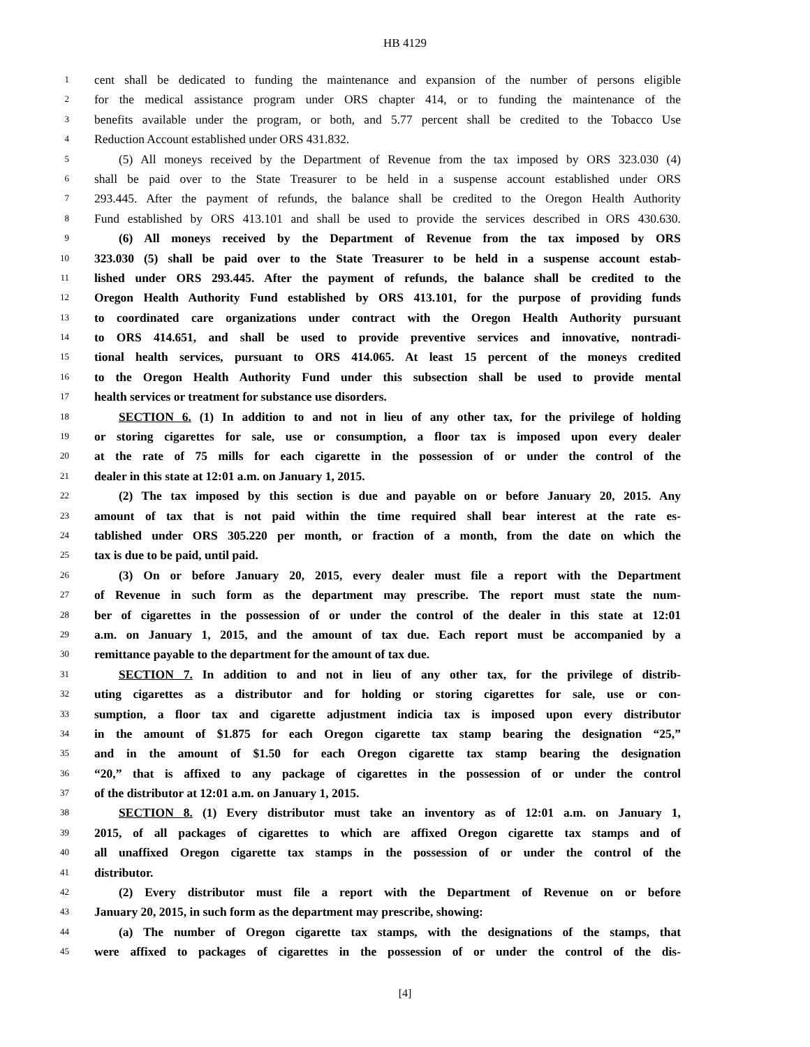HB 4129
1 cent shall be dedicated to funding the maintenance and expansion of the number of persons eligible
2 for the medical assistance program under ORS chapter 414, or to funding the maintenance of the
3 benefits available under the program, or both, and 5.77 percent shall be credited to the Tobacco Use
4 Reduction Account established under ORS 431.832.
5 (5) All moneys received by the Department of Revenue from the tax imposed by ORS 323.030 (4)
6 shall be paid over to the State Treasurer to be held in a suspense account established under ORS
7 293.445. After the payment of refunds, the balance shall be credited to the Oregon Health Authority
8 Fund established by ORS 413.101 and shall be used to provide the services described in ORS 430.630.
9 (6) All moneys received by the Department of Revenue from the tax imposed by ORS
10 323.030 (5) shall be paid over to the State Treasurer to be held in a suspense account estab-
11 lished under ORS 293.445. After the payment of refunds, the balance shall be credited to the
12 Oregon Health Authority Fund established by ORS 413.101, for the purpose of providing funds
13 to coordinated care organizations under contract with the Oregon Health Authority pursuant
14 to ORS 414.651, and shall be used to provide preventive services and innovative, nontradi-
15 tional health services, pursuant to ORS 414.065. At least 15 percent of the moneys credited
16 to the Oregon Health Authority Fund under this subsection shall be used to provide mental
17 health services or treatment for substance use disorders.
18 SECTION 6. (1) In addition to and not in lieu of any other tax, for the privilege of holding
19 or storing cigarettes for sale, use or consumption, a floor tax is imposed upon every dealer
20 at the rate of 75 mills for each cigarette in the possession of or under the control of the
21 dealer in this state at 12:01 a.m. on January 1, 2015.
22 (2) The tax imposed by this section is due and payable on or before January 20, 2015. Any
23 amount of tax that is not paid within the time required shall bear interest at the rate es-
24 tablished under ORS 305.220 per month, or fraction of a month, from the date on which the
25 tax is due to be paid, until paid.
26 (3) On or before January 20, 2015, every dealer must file a report with the Department
27 of Revenue in such form as the department may prescribe. The report must state the num-
28 ber of cigarettes in the possession of or under the control of the dealer in this state at 12:01
29 a.m. on January 1, 2015, and the amount of tax due. Each report must be accompanied by a
30 remittance payable to the department for the amount of tax due.
31 SECTION 7. In addition to and not in lieu of any other tax, for the privilege of distrib-
32 uting cigarettes as a distributor and for holding or storing cigarettes for sale, use or con-
33 sumption, a floor tax and cigarette adjustment indicia tax is imposed upon every distributor
34 in the amount of $1.875 for each Oregon cigarette tax stamp bearing the designation “25,”
35 and in the amount of $1.50 for each Oregon cigarette tax stamp bearing the designation
36 “20,” that is affixed to any package of cigarettes in the possession of or under the control
37 of the distributor at 12:01 a.m. on January 1, 2015.
38 SECTION 8. (1) Every distributor must take an inventory as of 12:01 a.m. on January 1,
39 2015, of all packages of cigarettes to which are affixed Oregon cigarette tax stamps and of
40 all unaffixed Oregon cigarette tax stamps in the possession of or under the control of the
41 distributor.
42 (2) Every distributor must file a report with the Department of Revenue on or before
43 January 20, 2015, in such form as the department may prescribe, showing:
44 (a) The number of Oregon cigarette tax stamps, with the designations of the stamps, that
45 were affixed to packages of cigarettes in the possession of or under the control of the dis-
[4]